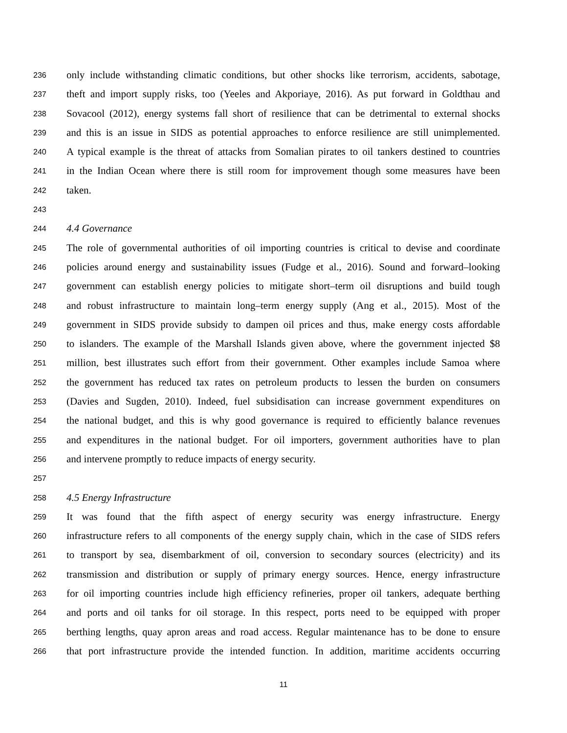236 only include withstanding climatic conditions, but other shocks like terrorism, accidents, sabotage,
237 theft and import supply risks, too (Yeeles and Akporiaye, 2016). As put forward in Goldthau and
238 Sovacool (2012), energy systems fall short of resilience that can be detrimental to external shocks
239 and this is an issue in SIDS as potential approaches to enforce resilience are still unimplemented.
240 A typical example is the threat of attacks from Somalian pirates to oil tankers destined to countries
241 in the Indian Ocean where there is still room for improvement though some measures have been
242 taken.
243
244 4.4 Governance
245 The role of governmental authorities of oil importing countries is critical to devise and coordinate
246 policies around energy and sustainability issues (Fudge et al., 2016). Sound and forward–looking
247 government can establish energy policies to mitigate short–term oil disruptions and build tough
248 and robust infrastructure to maintain long–term energy supply (Ang et al., 2015). Most of the
249 government in SIDS provide subsidy to dampen oil prices and thus, make energy costs affordable
250 to islanders. The example of the Marshall Islands given above, where the government injected $8
251 million, best illustrates such effort from their government. Other examples include Samoa where
252 the government has reduced tax rates on petroleum products to lessen the burden on consumers
253 (Davies and Sugden, 2010). Indeed, fuel subsidisation can increase government expenditures on
254 the national budget, and this is why good governance is required to efficiently balance revenues
255 and expenditures in the national budget. For oil importers, government authorities have to plan
256 and intervene promptly to reduce impacts of energy security.
257
258 4.5 Energy Infrastructure
259 It was found that the fifth aspect of energy security was energy infrastructure. Energy
260 infrastructure refers to all components of the energy supply chain, which in the case of SIDS refers
261 to transport by sea, disembarkment of oil, conversion to secondary sources (electricity) and its
262 transmission and distribution or supply of primary energy sources. Hence, energy infrastructure
263 for oil importing countries include high efficiency refineries, proper oil tankers, adequate berthing
264 and ports and oil tanks for oil storage. In this respect, ports need to be equipped with proper
265 berthing lengths, quay apron areas and road access. Regular maintenance has to be done to ensure
266 that port infrastructure provide the intended function. In addition, maritime accidents occurring
11